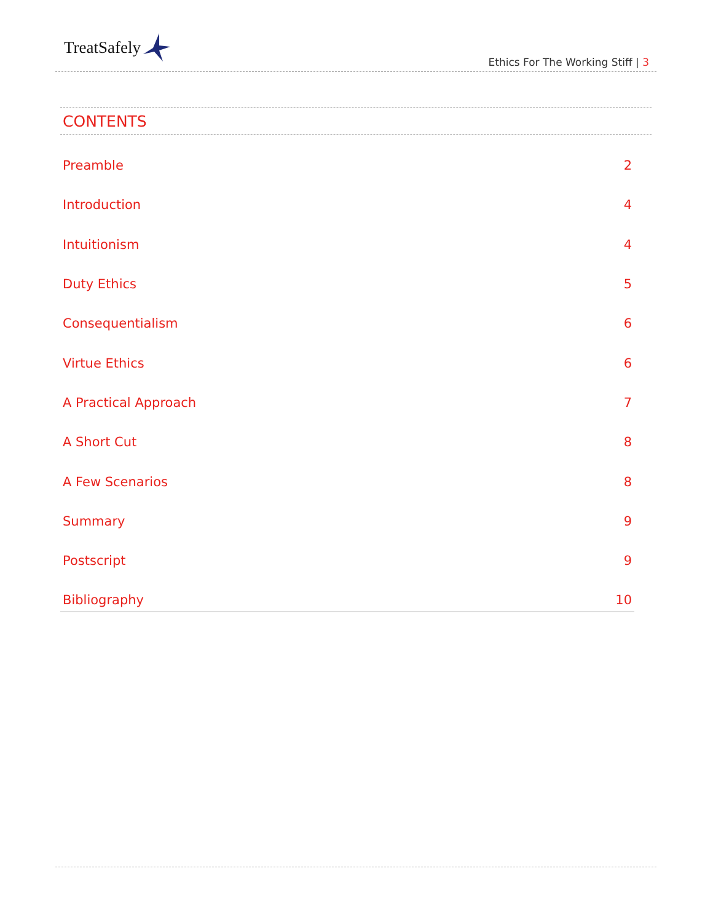TreatSafely
Ethics For The Working Stiff | 3
CONTENTS
Preamble 2
Introduction 4
Intuitionism 4
Duty Ethics 5
Consequentialism 6
Virtue Ethics 6
A Practical Approach 7
A Short Cut 8
A Few Scenarios 8
Summary 9
Postscript 9
Bibliography 10